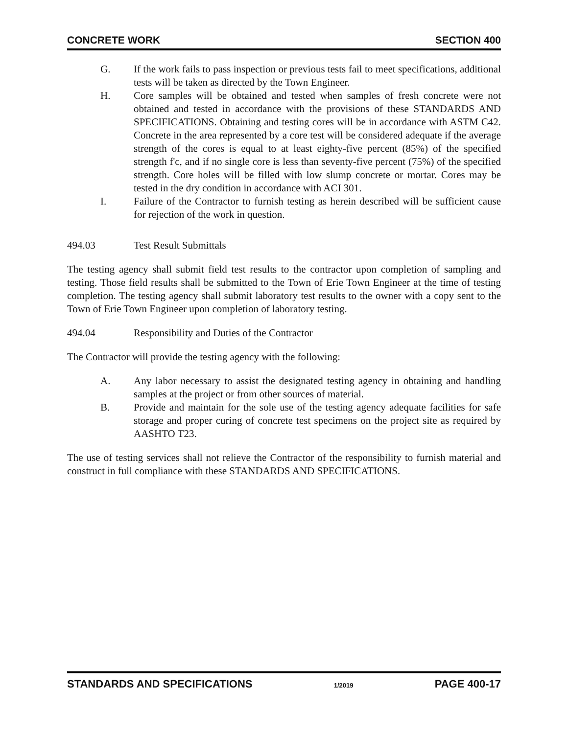CONCRETE WORK SECTION 400
G. If the work fails to pass inspection or previous tests fail to meet specifications, additional tests will be taken as directed by the Town Engineer.
H. Core samples will be obtained and tested when samples of fresh concrete were not obtained and tested in accordance with the provisions of these STANDARDS AND SPECIFICATIONS. Obtaining and testing cores will be in accordance with ASTM C42. Concrete in the area represented by a core test will be considered adequate if the average strength of the cores is equal to at least eighty-five percent (85%) of the specified strength f'c, and if no single core is less than seventy-five percent (75%) of the specified strength. Core holes will be filled with low slump concrete or mortar. Cores may be tested in the dry condition in accordance with ACI 301.
I. Failure of the Contractor to furnish testing as herein described will be sufficient cause for rejection of the work in question.
494.03 Test Result Submittals
The testing agency shall submit field test results to the contractor upon completion of sampling and testing. Those field results shall be submitted to the Town of Erie Town Engineer at the time of testing completion. The testing agency shall submit laboratory test results to the owner with a copy sent to the Town of Erie Town Engineer upon completion of laboratory testing.
494.04 Responsibility and Duties of the Contractor
The Contractor will provide the testing agency with the following:
A. Any labor necessary to assist the designated testing agency in obtaining and handling samples at the project or from other sources of material.
B. Provide and maintain for the sole use of the testing agency adequate facilities for safe storage and proper curing of concrete test specimens on the project site as required by AASHTO T23.
The use of testing services shall not relieve the Contractor of the responsibility to furnish material and construct in full compliance with these STANDARDS AND SPECIFICATIONS.
STANDARDS AND SPECIFICATIONS 1/2019 PAGE 400-17